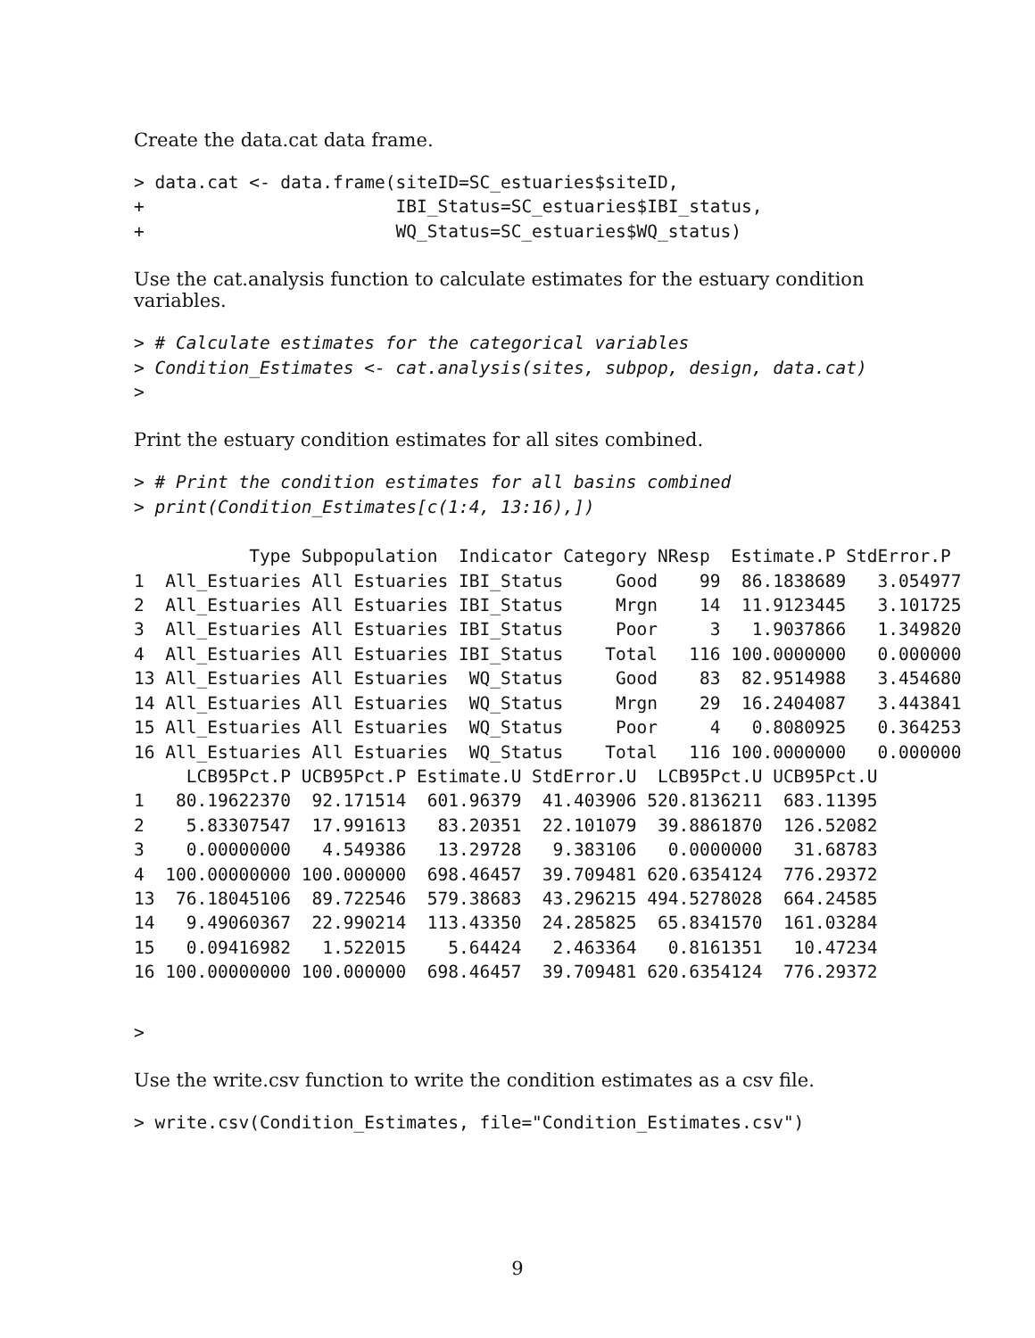Create the data.cat data frame.
> data.cat <- data.frame(siteID=SC_estuaries$siteID,
+                        IBI_Status=SC_estuaries$IBI_status,
+                        WQ_Status=SC_estuaries$WQ_status)
Use the cat.analysis function to calculate estimates for the estuary condition variables.
> # Calculate estimates for the categorical variables
> Condition_Estimates <- cat.analysis(sites, subpop, design, data.cat)
>
Print the estuary condition estimates for all sites combined.
> # Print the condition estimates for all basins combined
> print(Condition_Estimates[c(1:4, 13:16),])
           Type Subpopulation  Indicator Category NResp  Estimate.P StdError.P
1  All_Estuaries All Estuaries IBI_Status     Good    99  86.1838689   3.054977
2  All_Estuaries All Estuaries IBI_Status     Mrgn    14  11.9123445   3.101725
3  All_Estuaries All Estuaries IBI_Status     Poor     3   1.9037866   1.349820
4  All_Estuaries All Estuaries IBI_Status    Total   116 100.0000000   0.000000
13 All_Estuaries All Estuaries  WQ_Status     Good    83  82.9514988   3.454680
14 All_Estuaries All Estuaries  WQ_Status     Mrgn    29  16.2404087   3.443841
15 All_Estuaries All Estuaries  WQ_Status     Poor     4   0.8080925   0.364253
16 All_Estuaries All Estuaries  WQ_Status    Total   116 100.0000000   0.000000
     LCB95Pct.P UCB95Pct.P Estimate.U StdError.U  LCB95Pct.U UCB95Pct.U
1   80.19622370  92.171514  601.96379  41.403906 520.8136211  683.11395
2    5.83307547  17.991613   83.20351  22.101079  39.8861870  126.52082
3    0.00000000   4.549386   13.29728   9.383106   0.0000000   31.68783
4  100.00000000 100.000000  698.46457  39.709481 620.6354124  776.29372
13  76.18045106  89.722546  579.38683  43.296215 494.5278028  664.24585
14   9.49060367  22.990214  113.43350  24.285825  65.8341570  161.03284
15   0.09416982   1.522015    5.64424   2.463364   0.8161351   10.47234
16 100.00000000 100.000000  698.46457  39.709481 620.6354124  776.29372
>
Use the write.csv function to write the condition estimates as a csv file.
> write.csv(Condition_Estimates, file="Condition_Estimates.csv")
9